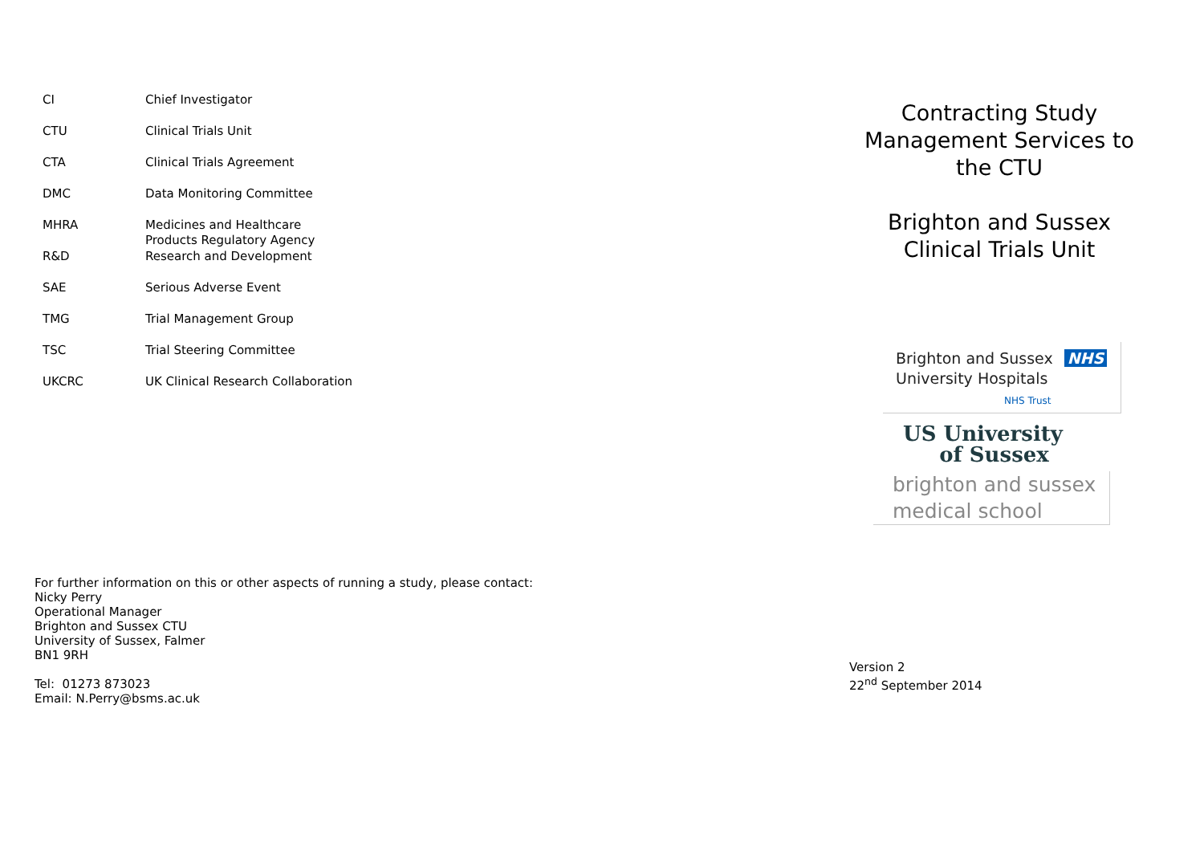| CI | Chief Investigator |
| CTU | Clinical Trials Unit |
| CTA | Clinical Trials Agreement |
| DMC | Data Monitoring Committee |
| MHRA | Medicines and Healthcare Products Regulatory Agency |
| R&D | Research and Development |
| SAE | Serious Adverse Event |
| TMG | Trial Management Group |
| TSC | Trial Steering Committee |
| UKCRC | UK Clinical Research Collaboration |
For further information on this or other aspects of running a study, please contact:
Nicky Perry
Operational Manager
Brighton and Sussex CTU
University of Sussex, Falmer
BN1 9RH
Tel: 01273 873023
Email: N.Perry@bsms.ac.uk
Contracting Study
Management Services to
the CTU
Brighton and Sussex
Clinical Trials Unit
Brighton and Sussex NHS
University Hospitals
NHS Trust
US University
of Sussex
brighton and sussex
medical school
Version 2
22<sup>nd</sup> September 2014